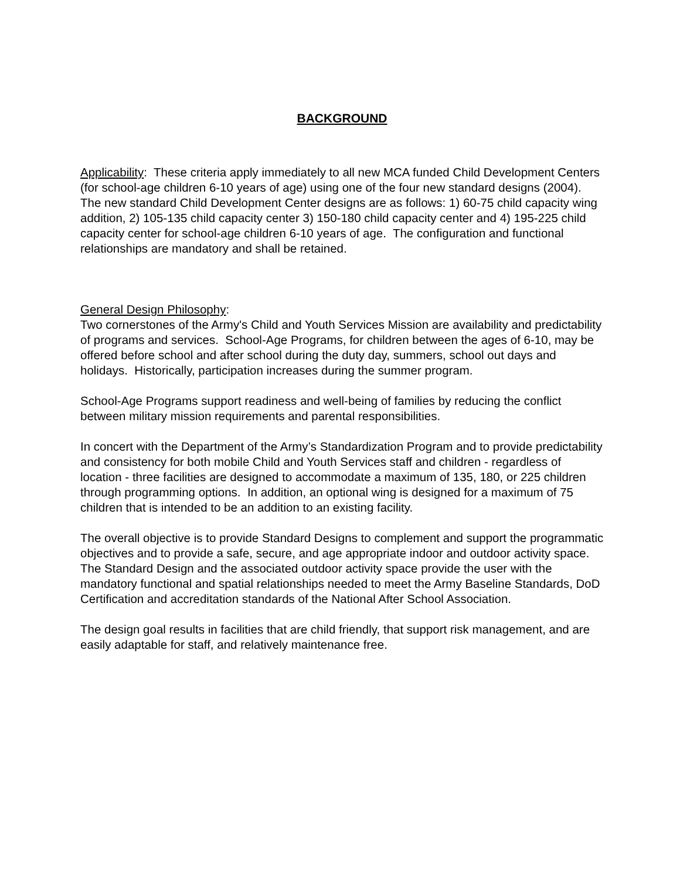BACKGROUND
Applicability: These criteria apply immediately to all new MCA funded Child Development Centers (for school-age children 6-10 years of age) using one of the four new standard designs (2004). The new standard Child Development Center designs are as follows: 1) 60-75 child capacity wing addition, 2) 105-135 child capacity center 3) 150-180 child capacity center and 4) 195-225 child capacity center for school-age children 6-10 years of age. The configuration and functional relationships are mandatory and shall be retained.
General Design Philosophy:
Two cornerstones of the Army's Child and Youth Services Mission are availability and predictability of programs and services. School-Age Programs, for children between the ages of 6-10, may be offered before school and after school during the duty day, summers, school out days and holidays. Historically, participation increases during the summer program.
School-Age Programs support readiness and well-being of families by reducing the conflict between military mission requirements and parental responsibilities.
In concert with the Department of the Army’s Standardization Program and to provide predictability and consistency for both mobile Child and Youth Services staff and children - regardless of location - three facilities are designed to accommodate a maximum of 135, 180, or 225 children through programming options. In addition, an optional wing is designed for a maximum of 75 children that is intended to be an addition to an existing facility.
The overall objective is to provide Standard Designs to complement and support the programmatic objectives and to provide a safe, secure, and age appropriate indoor and outdoor activity space. The Standard Design and the associated outdoor activity space provide the user with the mandatory functional and spatial relationships needed to meet the Army Baseline Standards, DoD Certification and accreditation standards of the National After School Association.
The design goal results in facilities that are child friendly, that support risk management, and are easily adaptable for staff, and relatively maintenance free.